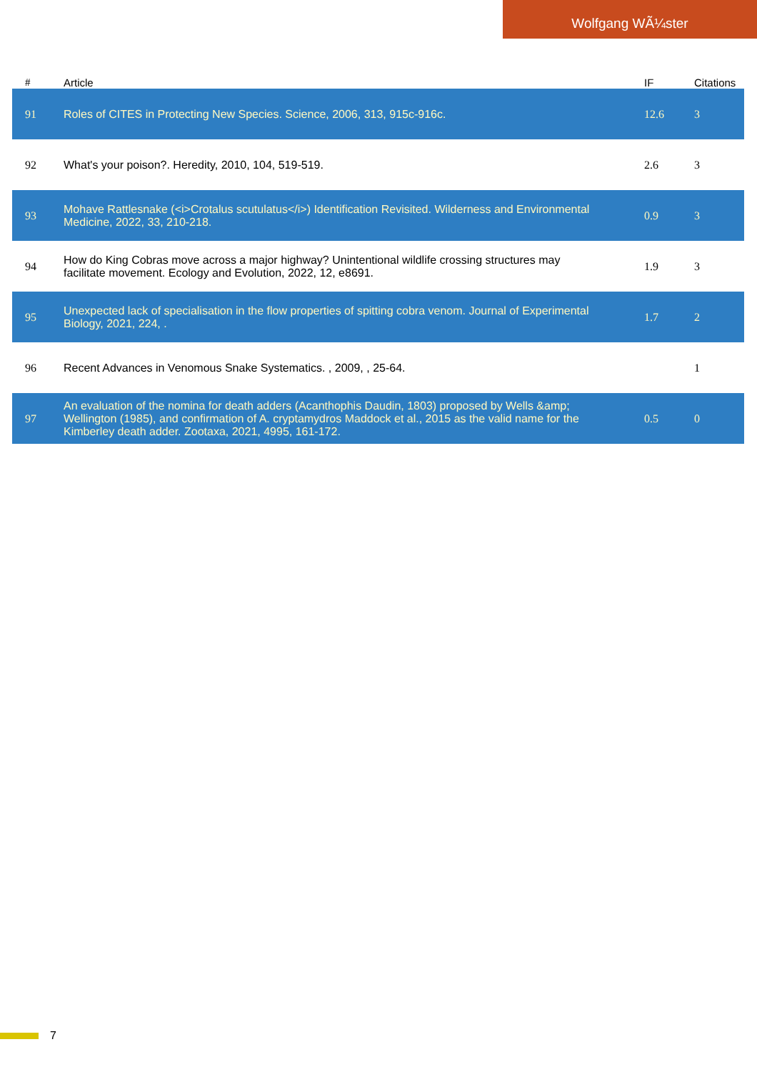Wolfgang WÃ¼ster
| # | Article | IF | Citations |
| --- | --- | --- | --- |
| 91 | Roles of CITES in Protecting New Species. Science, 2006, 313, 915c-916c. | 12.6 | 3 |
| 92 | What's your poison?. Heredity, 2010, 104, 519-519. | 2.6 | 3 |
| 93 | Mohave Rattlesnake (<i>Crotalus scutulatus</i>) Identification Revisited. Wilderness and Environmental Medicine, 2022, 33, 210-218. | 0.9 | 3 |
| 94 | How do King Cobras move across a major highway? Unintentional wildlife crossing structures may facilitate movement. Ecology and Evolution, 2022, 12, e8691. | 1.9 | 3 |
| 95 | Unexpected lack of specialisation in the flow properties of spitting cobra venom. Journal of Experimental Biology, 2021, 224, . | 1.7 | 2 |
| 96 | Recent Advances in Venomous Snake Systematics. , 2009, , 25-64. | | 1 |
| 97 | An evaluation of the nomina for death adders (Acanthophis Daudin, 1803) proposed by Wells &amp; Wellington (1985), and confirmation of A. cryptamydros Maddock et al., 2015 as the valid name for the Kimberley death adder. Zootaxa, 2021, 4995, 161-172. | 0.5 | 0 |
7